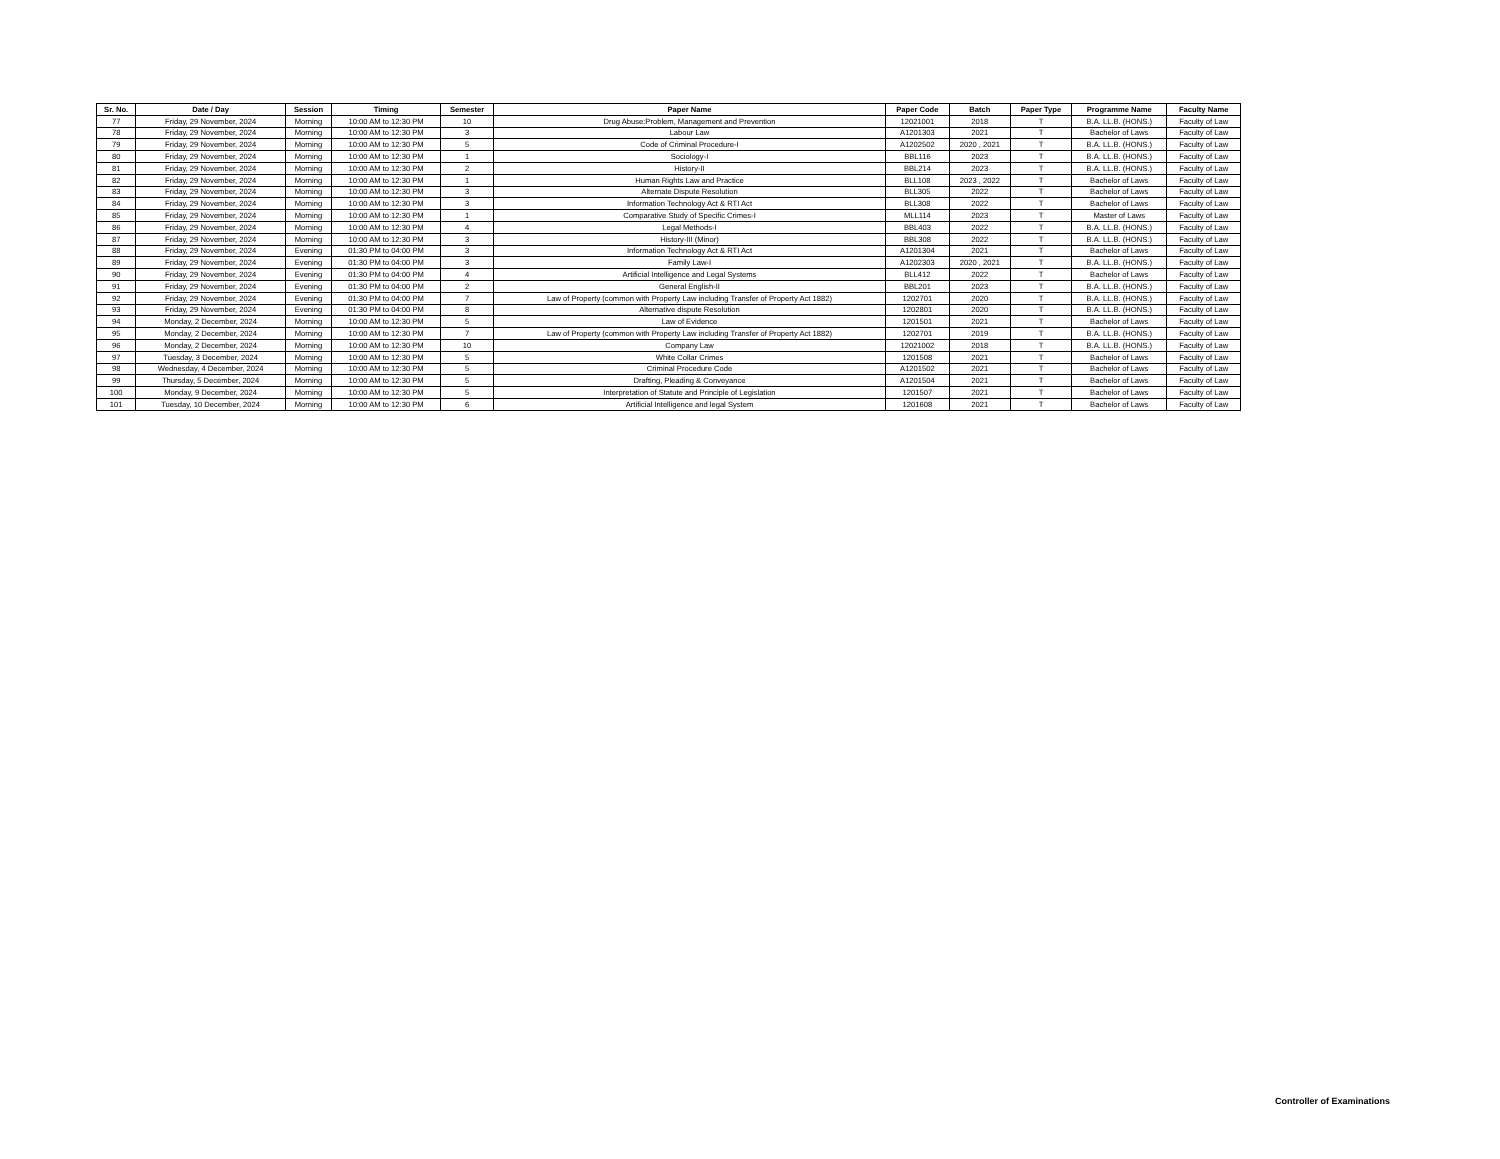| Sr. No. | Date / Day | Session | Timing | Semester | Paper Name | Paper Code | Batch | Paper Type | Programme Name | Faculty Name |
| --- | --- | --- | --- | --- | --- | --- | --- | --- | --- | --- |
| 77 | Friday, 29 November, 2024 | Morning | 10:00 AM to 12:30 PM | 10 | Drug Abuse:Problem, Management and Prevention | 12021001 | 2018 | T | B.A. LL.B. (HONS.) | Faculty of Law |
| 78 | Friday, 29 November, 2024 | Morning | 10:00 AM to 12:30 PM | 3 | Labour Law | A1201303 | 2021 | T | Bachelor of Laws | Faculty of Law |
| 79 | Friday, 29 November, 2024 | Morning | 10:00 AM to 12:30 PM | 5 | Code of Criminal Procedure-I | A1202502 | 2020 , 2021 | T | B.A. LL.B. (HONS.) | Faculty of Law |
| 80 | Friday, 29 November, 2024 | Morning | 10:00 AM to 12:30 PM | 1 | Sociology-I | BBL116 | 2023 | T | B.A. LL.B. (HONS.) | Faculty of Law |
| 81 | Friday, 29 November, 2024 | Morning | 10:00 AM to 12:30 PM | 2 | History-II | BBL214 | 2023 | T | B.A. LL.B. (HONS.) | Faculty of Law |
| 82 | Friday, 29 November, 2024 | Morning | 10:00 AM to 12:30 PM | 1 | Human Rights Law and Practice | BLL108 | 2023 , 2022 | T | Bachelor of Laws | Faculty of Law |
| 83 | Friday, 29 November, 2024 | Morning | 10:00 AM to 12:30 PM | 3 | Alternate Dispute Resolution | BLL305 | 2022 | T | Bachelor of Laws | Faculty of Law |
| 84 | Friday, 29 November, 2024 | Morning | 10:00 AM to 12:30 PM | 3 | Information Technology Act & RTI Act | BLL308 | 2022 | T | Bachelor of Laws | Faculty of Law |
| 85 | Friday, 29 November, 2024 | Morning | 10:00 AM to 12:30 PM | 1 | Comparative Study of Specific Crimes-I | MLL114 | 2023 | T | Master of Laws | Faculty of Law |
| 86 | Friday, 29 November, 2024 | Morning | 10:00 AM to 12:30 PM | 4 | Legal Methods-I | BBL403 | 2022 | T | B.A. LL.B. (HONS.) | Faculty of Law |
| 87 | Friday, 29 November, 2024 | Morning | 10:00 AM to 12:30 PM | 3 | History-III (Minor) | BBL308 | 2022 | T | B.A. LL.B. (HONS.) | Faculty of Law |
| 88 | Friday, 29 November, 2024 | Evening | 01:30 PM to 04:00 PM | 3 | Information Technology Act & RTI Act | A1201304 | 2021 | T | Bachelor of Laws | Faculty of Law |
| 89 | Friday, 29 November, 2024 | Evening | 01:30 PM to 04:00 PM | 3 | Family Law-I | A1202303 | 2020 , 2021 | T | B.A. LL.B. (HONS.) | Faculty of Law |
| 90 | Friday, 29 November, 2024 | Evening | 01:30 PM to 04:00 PM | 4 | Artificial Intelligence and Legal Systems | BLL412 | 2022 | T | Bachelor of Laws | Faculty of Law |
| 91 | Friday, 29 November, 2024 | Evening | 01:30 PM to 04:00 PM | 2 | General English-II | BBL201 | 2023 | T | B.A. LL.B. (HONS.) | Faculty of Law |
| 92 | Friday, 29 November, 2024 | Evening | 01:30 PM to 04:00 PM | 7 | Law of Property (common with Property Law including Transfer of Property Act 1882) | 1202701 | 2020 | T | B.A. LL.B. (HONS.) | Faculty of Law |
| 93 | Friday, 29 November, 2024 | Evening | 01:30 PM to 04:00 PM | 8 | Alternative dispute Resolution | 1202801 | 2020 | T | B.A. LL.B. (HONS.) | Faculty of Law |
| 94 | Monday, 2 December, 2024 | Morning | 10:00 AM to 12:30 PM | 5 | Law of Evidence | 1201501 | 2021 | T | Bachelor of Laws | Faculty of Law |
| 95 | Monday, 2 December, 2024 | Morning | 10:00 AM to 12:30 PM | 7 | Law of Property (common with Property Law including Transfer of Property Act 1882) | 1202701 | 2019 | T | B.A. LL.B. (HONS.) | Faculty of Law |
| 96 | Monday, 2 December, 2024 | Morning | 10:00 AM to 12:30 PM | 10 | Company Law | 12021002 | 2018 | T | B.A. LL.B. (HONS.) | Faculty of Law |
| 97 | Tuesday, 3 December, 2024 | Morning | 10:00 AM to 12:30 PM | 5 | White Collar Crimes | 1201508 | 2021 | T | Bachelor of Laws | Faculty of Law |
| 98 | Wednesday, 4 December, 2024 | Morning | 10:00 AM to 12:30 PM | 5 | Criminal Procedure Code | A1201502 | 2021 | T | Bachelor of Laws | Faculty of Law |
| 99 | Thursday, 5 December, 2024 | Morning | 10:00 AM to 12:30 PM | 5 | Drafting, Pleading & Conveyance | A1201504 | 2021 | T | Bachelor of Laws | Faculty of Law |
| 100 | Monday, 9 December, 2024 | Morning | 10:00 AM to 12:30 PM | 5 | Interpretation of Statute and Principle of Legislation | 1201507 | 2021 | T | Bachelor of Laws | Faculty of Law |
| 101 | Tuesday, 10 December, 2024 | Morning | 10:00 AM to 12:30 PM | 6 | Artificial Intelligence and legal System | 1201608 | 2021 | T | Bachelor of Laws | Faculty of Law |
Controller of Examinations